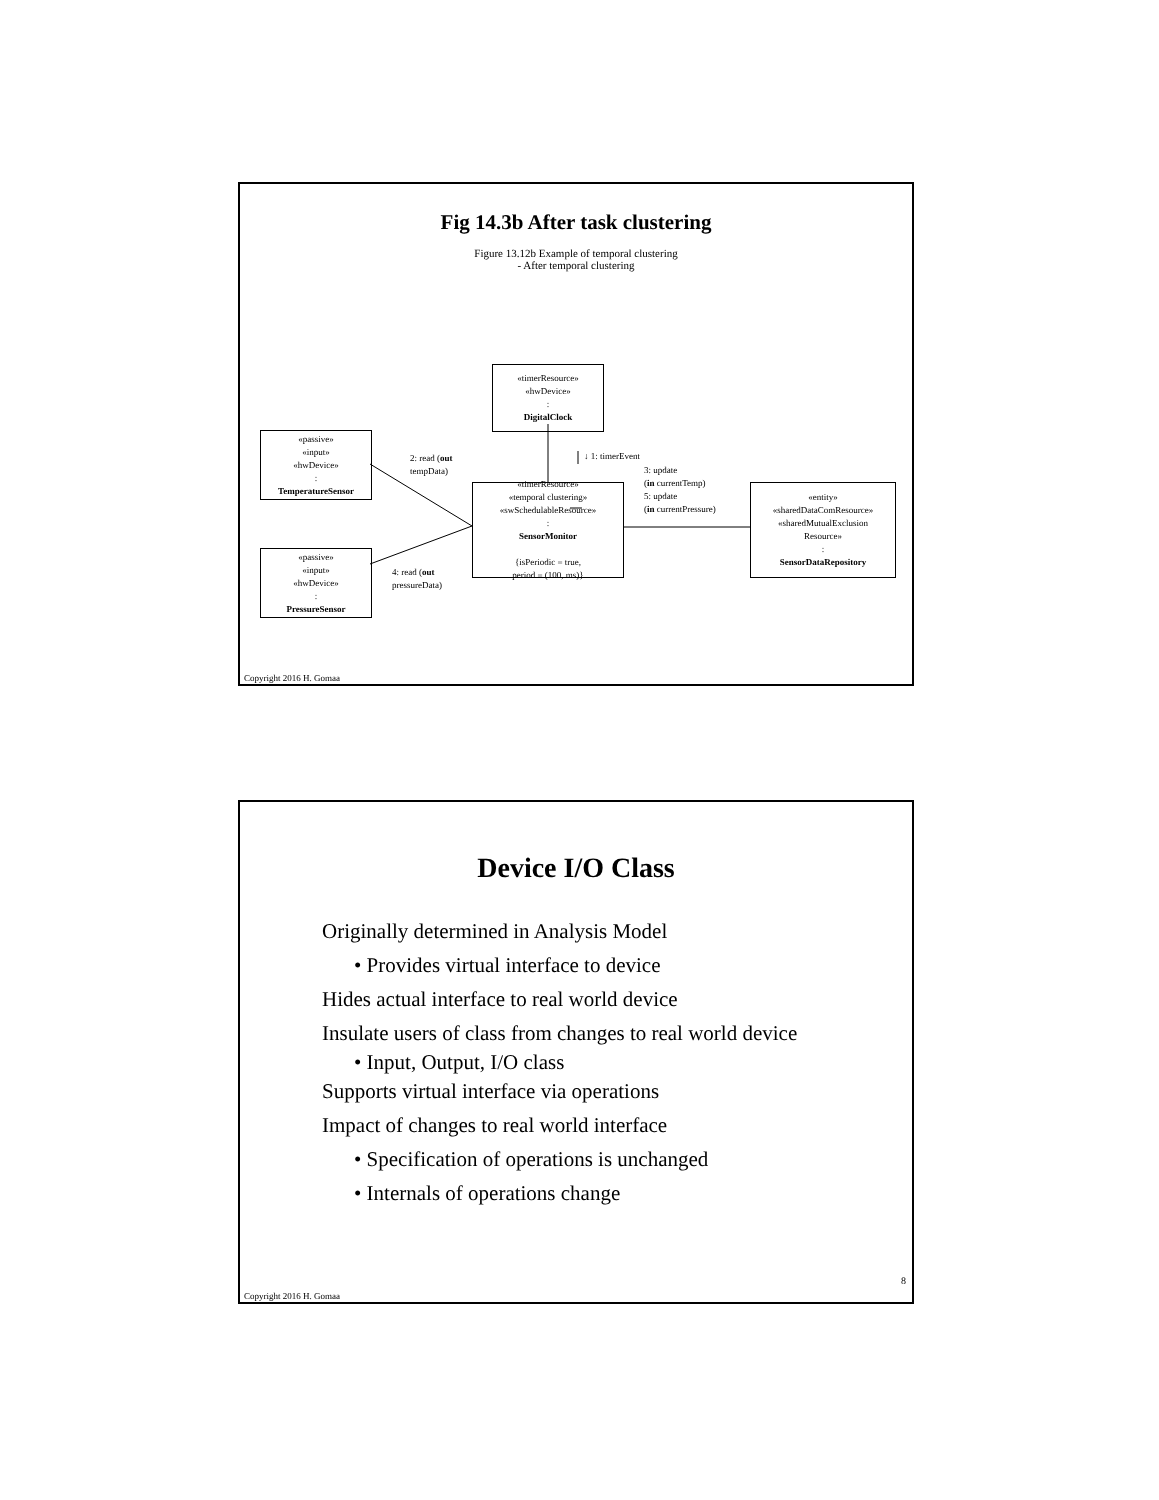Fig 14.3b After task clustering
Figure 13.12b Example of temporal clustering
- After temporal clustering
«timerResource»
«hwDevice»
:
DigitalClock
«passive»
«input»
«hwDevice»
:
TemperatureSensor
«passive»
«input»
«hwDevice»
:
PressureSensor
«timerResource»
«temporal clustering»
«swSchedulableResource»
:
SensorMonitor
{isPeriodic = true,
period = (100, ms)}
«entity»
«sharedDataComResource»
«sharedMutualExclusion
Resource»
:
SensorDataRepository
↓ 1: timerEvent
2: read (out
tempData)
4: read (out
pressureData)
3: update
(in currentTemp)
5: update
(in currentPressure)
Copyright 2016 H. Gomaa
Device I/O Class
Originally determined in Analysis Model
• Provides virtual interface to device
Hides actual interface to real world device
Insulate users of class from changes to real world device
• Input, Output, I/O class
Supports virtual interface via operations
Impact of changes to real world interface
• Specification of operations is unchanged
• Internals of operations change
8
Copyright 2016 H. Gomaa